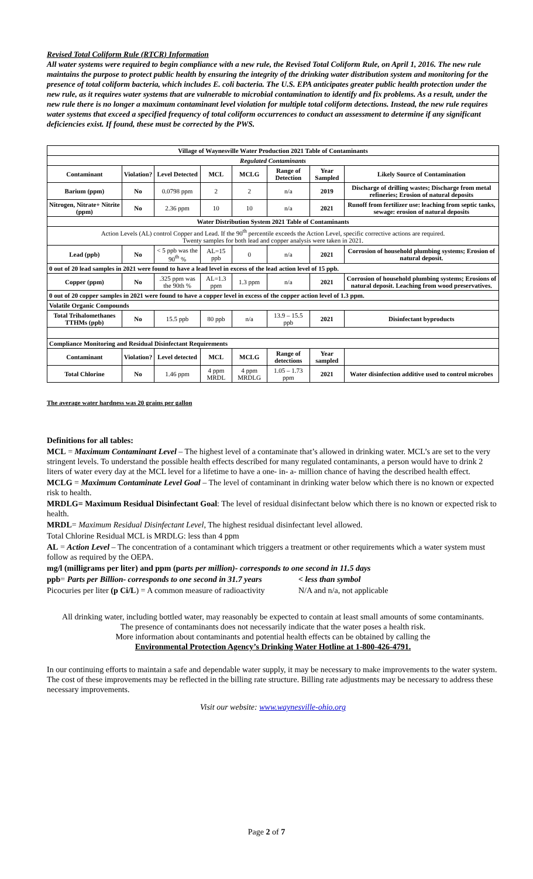Revised Total Coliform Rule (RTCR) Information
All water systems were required to begin compliance with a new rule, the Revised Total Coliform Rule, on April 1, 2016. The new rule maintains the purpose to protect public health by ensuring the integrity of the drinking water distribution system and monitoring for the presence of total coliform bacteria, which includes E. coli bacteria. The U.S. EPA anticipates greater public health protection under the new rule, as it requires water systems that are vulnerable to microbial contamination to identify and fix problems. As a result, under the new rule there is no longer a maximum contaminant level violation for multiple total coliform detections. Instead, the new rule requires water systems that exceed a specified frequency of total coliform occurrences to conduct an assessment to determine if any significant deficiencies exist. If found, these must be corrected by the PWS.
| Village of Waynesville Water Production 2021 Table of Contaminants | | | | | | | |
| --- | --- | --- | --- | --- | --- | --- | --- |
| Regulated Contaminants | | | | | | | |
| Contaminant | Violation? | Level Detected | MCL | MCLG | Range of Detection | Year Sampled | Likely Source of Contamination |
| Barium (ppm) | No | 0.0798 ppm | 2 | 2 | n/a | 2019 | Discharge of drilling wastes; Discharge from metal refineries; Erosion of natural deposits |
| Nitrogen, Nitrate+ Nitrite (ppm) | No | 2.36 ppm | 10 | 10 | n/a | 2021 | Runoff from fertilizer use: leaching from septic tanks, sewage: erosion of natural deposits |
| Water Distribution System 2021 Table of Contaminants | | | | | | | |
| Action Levels (AL) control Copper and Lead. If the 90<sup>th</sup> percentile exceeds the Action Level, specific corrective actions are required. Twenty samples for both lead and copper analysis were taken in 2021. | | | | | | | |
| Lead (ppb) | No | < 5 ppb was the 90<sup>th</sup> % | AL=15 ppb | 0 | n/a | 2021 | Corrosion of household plumbing systems; Erosion of natural deposit. |
| 0 out of 20 lead samples in 2021 were found to have a lead level in excess of the lead action level of 15 ppb. | | | | | | | |
| Copper (ppm) | No | .325 ppm was the 90th % | AL=1.3 ppm | 1.3 ppm | n/a | 2021 | Corrosion of household plumbing systems; Erosions of natural deposit. Leaching from wood preservatives. |
| 0 out of 20 copper samples in 2021 were found to have a copper level in excess of the copper action level of 1.3 ppm. | | | | | | | |
| Volatile Organic Compounds | | | | | | | |
| Total Trihalomethanes TTHMs (ppb) | No | 15.5 ppb | 80 ppb | n/a | 13.9 – 15.5 ppb | 2021 | Disinfectant byproducts |
| Compliance Monitoring and Residual Disinfectant Requirements | | | | | | | |
| Contaminant | Violation? | Level detected | MCL | MCLG | Range of detections | Year sampled | |
| Total Chlorine | No | 1.46 ppm | 4 ppm MRDL | 4 ppm MRDLG | 1.05 – 1.73 ppm | 2021 | Water disinfection additive used to control microbes |
The average water hardness was 20 grains per gallon
Definitions for all tables:
MCL = Maximum Contaminant Level – The highest level of a contaminate that’s allowed in drinking water. MCL’s are set to the very stringent levels. To understand the possible health effects described for many regulated contaminants, a person would have to drink 2 liters of water every day at the MCL level for a lifetime to have a one- in- a- million chance of having the described health effect.
MCLG = Maximum Contaminate Level Goal – The level of contaminant in drinking water below which there is no known or expected risk to health.
MRDLG= Maximum Residual Disinfectant Goal: The level of residual disinfectant below which there is no known or expected risk to health.
MRDL= Maximum Residual Disinfectant Level, The highest residual disinfectant level allowed.
Total Chlorine Residual MCL is MRDLG: less than 4 ppm
AL = Action Level – The concentration of a contaminant which triggers a treatment or other requirements which a water system must follow as required by the OEPA.
mg/l (milligrams per liter) and ppm (parts per million)- corresponds to one second in 11.5 days
ppb= Parts per Billion- corresponds to one second in 31.7 years < less than symbol
Picocuries per liter (p Ci/L) = A common measure of radioactivity N/A and n/a, not applicable
All drinking water, including bottled water, may reasonably be expected to contain at least small amounts of some contaminants.
The presence of contaminants does not necessarily indicate that the water poses a health risk.
More information about contaminants and potential health effects can be obtained by calling the
Environmental Protection Agency’s Drinking Water Hotline at 1-800-426-4791.
In our continuing efforts to maintain a safe and dependable water supply, it may be necessary to make improvements to the water system. The cost of these improvements may be reflected in the billing rate structure. Billing rate adjustments may be necessary to address these necessary improvements.
Visit our website: www.waynesville-ohio.org
Page 2 of 7